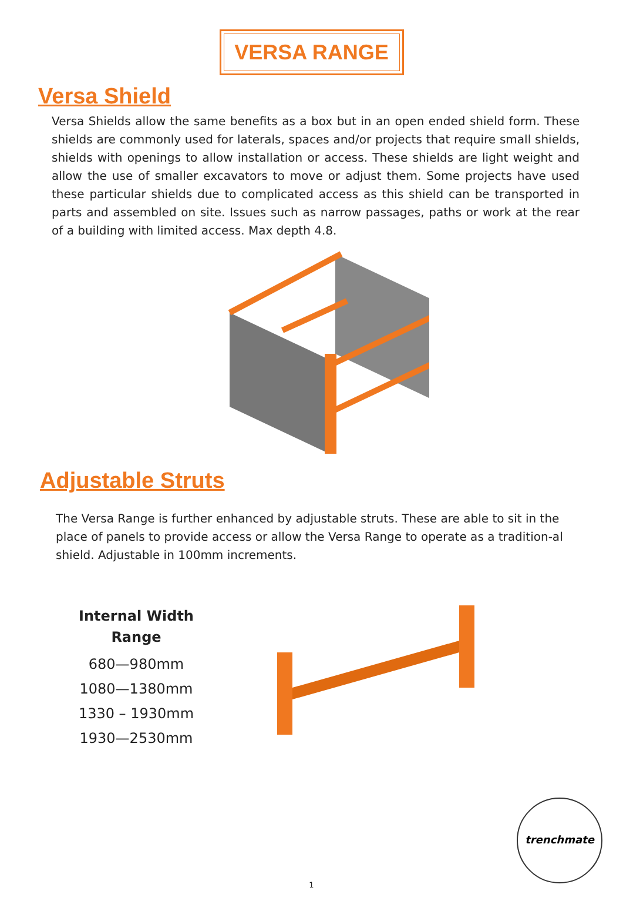VERSA RANGE
Versa Shield
Versa Shields allow the same benefits as a box but in an open ended shield form. These shields are commonly used for laterals, spaces and/or projects that require small shields, shields with openings to allow installation or access. These shields are light weight and allow the use of smaller excavators to move or adjust them. Some projects have used these particular shields due to complicated access as this shield can be transported in parts and assembled on site. Issues such as narrow passages, paths or work at the rear of a building with limited access. Max depth 4.8.
Adjustable Struts
The Versa Range is further enhanced by adjustable struts. These are able to sit in the place of panels to provide access or allow the Versa Range to operate as a tradition-al shield. Adjustable in 100mm increments.
Internal Width
Range
680—980mm
1080—1380mm
1330 – 1930mm
1930—2530mm
trenchmate
1